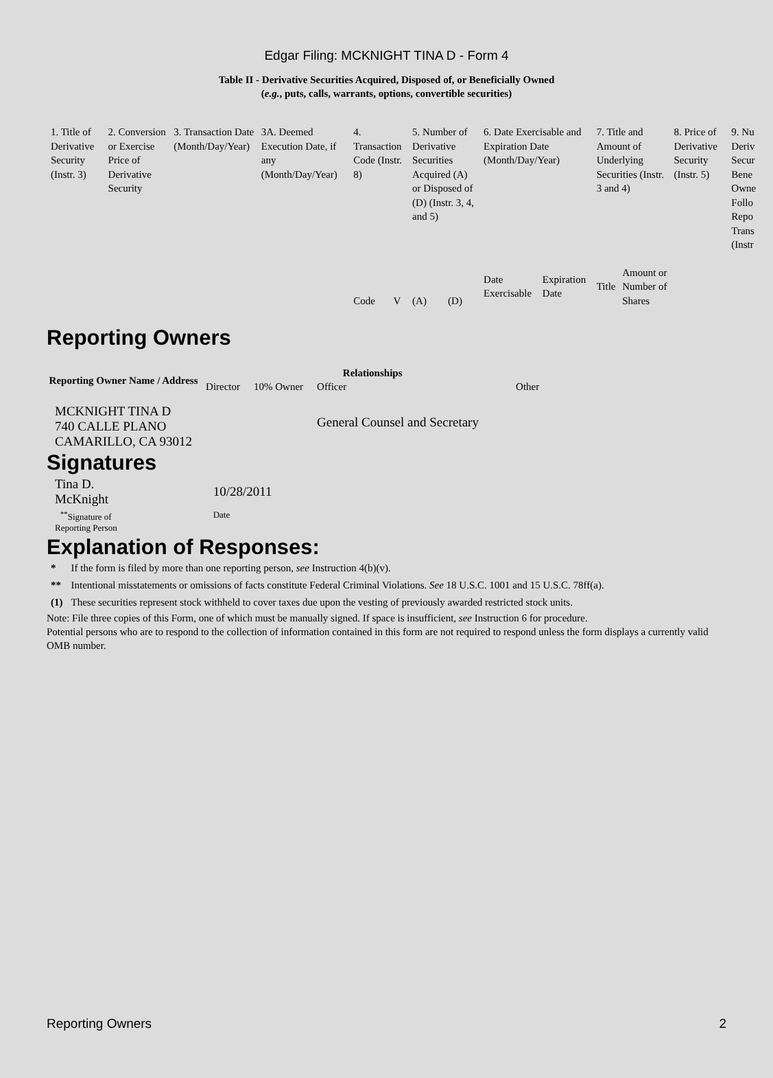Edgar Filing: MCKNIGHT TINA D - Form 4
Table II - Derivative Securities Acquired, Disposed of, or Beneficially Owned
(e.g., puts, calls, warrants, options, convertible securities)
| 1. Title of Derivative Security (Instr. 3) | 2. Conversion or Exercise Price of Derivative Security | 3. Transaction Date (Month/Day/Year) | 3A. Deemed Execution Date, if any (Month/Day/Year) | 4. Transaction Code (Instr. 8) | | 5. Number of Derivative Securities Acquired (A) or Disposed of (D) (Instr. 3, 4, and 5) | | 6. Date Exercisable and Expiration Date (Month/Day/Year) | | 7. Title and Amount of Underlying Securities (Instr. 3 and 4) | | 8. Price of Derivative Security (Instr. 5) | 9. Nu Deriv Secur Bene Owne Follo Repo Trans (Instr |
| --- | --- | --- | --- | --- | --- | --- | --- | --- | --- | --- | --- | --- | --- |
| | | | | Code | V | (A) | (D) | Date Exercisable | Expiration Date | Title | Amount or Number of Shares | | |
Reporting Owners
| Reporting Owner Name / Address | Relationships | | | |
| --- | --- | --- | --- | --- |
| | Director | 10% Owner | Officer | Other |
| MCKNIGHT TINA D 740 CALLE PLANO CAMARILLO, CA 93012 | | | General Counsel and Secretary | |
Signatures
| Tina D. McKnight | 10/28/2011 |
| <sup>**</sup> Signature of Reporting Person | Date |
Explanation of Responses:
| * | If the form is filed by more than one reporting person, see Instruction 4(b)(v). |
| ** | Intentional misstatements or omissions of facts constitute Federal Criminal Violations. See 18 U.S.C. 1001 and 15 U.S.C. 78ff(a). |
| (1) | These securities represent stock withheld to cover taxes due upon the vesting of previously awarded restricted stock units. |
Note: File three copies of this Form, one of which must be manually signed. If space is insufficient, see Instruction 6 for procedure.
Potential persons who are to respond to the collection of information contained in this form are not required to respond unless the form displays a currently valid OMB number.
Reporting Owners 2